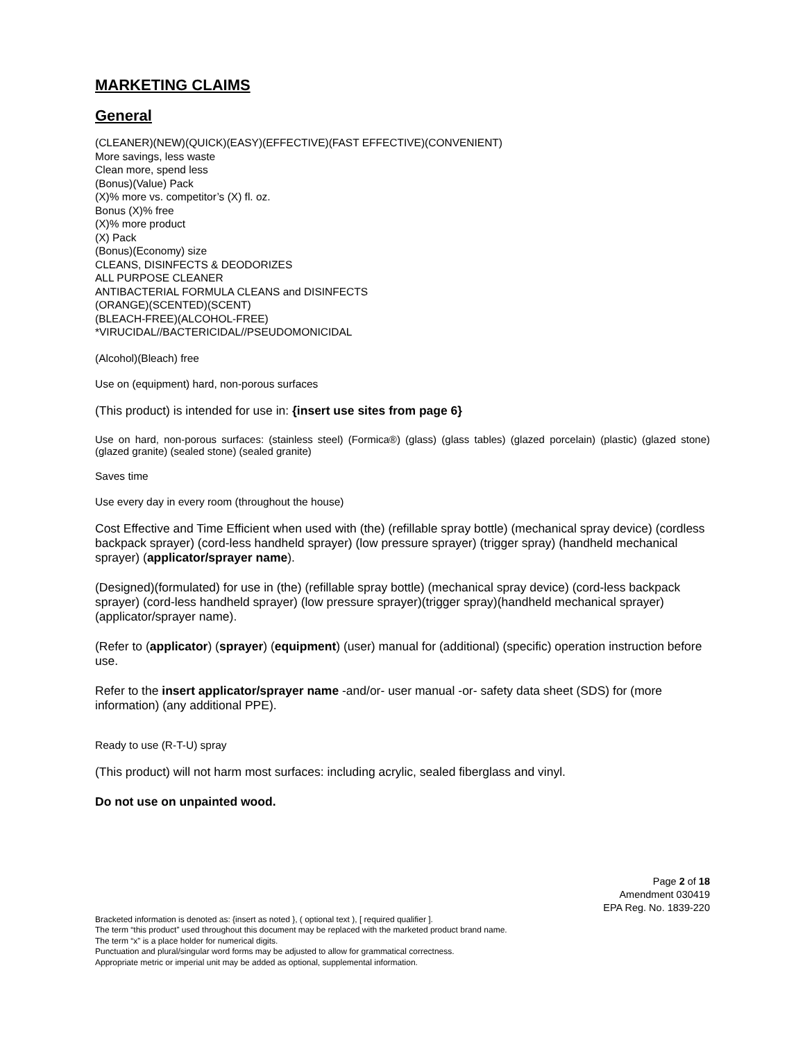MARKETING CLAIMS
General
(CLEANER)(NEW)(QUICK)(EASY)(EFFECTIVE)(FAST EFFECTIVE)(CONVENIENT)
More savings, less waste
Clean more, spend less
(Bonus)(Value) Pack
(X)% more vs. competitor’s (X) fl. oz.
Bonus (X)% free
(X)% more product
(X) Pack
(Bonus)(Economy) size
CLEANS, DISINFECTS & DEODORIZES
ALL PURPOSE CLEANER
ANTIBACTERIAL FORMULA CLEANS and DISINFECTS
(ORANGE)(SCENTED)(SCENT)
(BLEACH-FREE)(ALCOHOL-FREE)
*VIRUCIDAL//BACTERICIDAL//PSEUDOMONICIDAL
(Alcohol)(Bleach) free
Use on (equipment) hard, non-porous surfaces
(This product) is intended for use in: {insert use sites from page 6}
Use on hard, non-porous surfaces: (stainless steel) (Formica®) (glass) (glass tables) (glazed porcelain) (plastic) (glazed stone) (glazed granite) (sealed stone) (sealed granite)
Saves time
Use every day in every room (throughout the house)
Cost Effective and Time Efficient when used with (the) (refillable spray bottle) (mechanical spray device) (cordless backpack sprayer) (cord-less handheld sprayer) (low pressure sprayer) (trigger spray) (handheld mechanical sprayer) (applicator/sprayer name).
(Designed)(formulated) for use in (the) (refillable spray bottle) (mechanical spray device) (cord-less backpack sprayer) (cord-less handheld sprayer) (low pressure sprayer)(trigger spray)(handheld mechanical sprayer)(applicator/sprayer name).
(Refer to (applicator) (sprayer) (equipment) (user) manual for (additional) (specific) operation instruction before use.
Refer to the insert applicator/sprayer name -and/or- user manual -or- safety data sheet (SDS) for (more information) (any additional PPE).
Ready to use (R-T-U) spray
(This product) will not harm most surfaces: including acrylic, sealed fiberglass and vinyl.
Do not use on unpainted wood.
Page 2 of 18
Amendment 030419
EPA Reg. No. 1839-220
Bracketed information is denoted as: {insert as noted }, ( optional text ), [ required qualifier ].
The term “this product” used throughout this document may be replaced with the marketed product brand name.
The term “x” is a place holder for numerical digits.
Punctuation and plural/singular word forms may be adjusted to allow for grammatical correctness.
Appropriate metric or imperial unit may be added as optional, supplemental information.